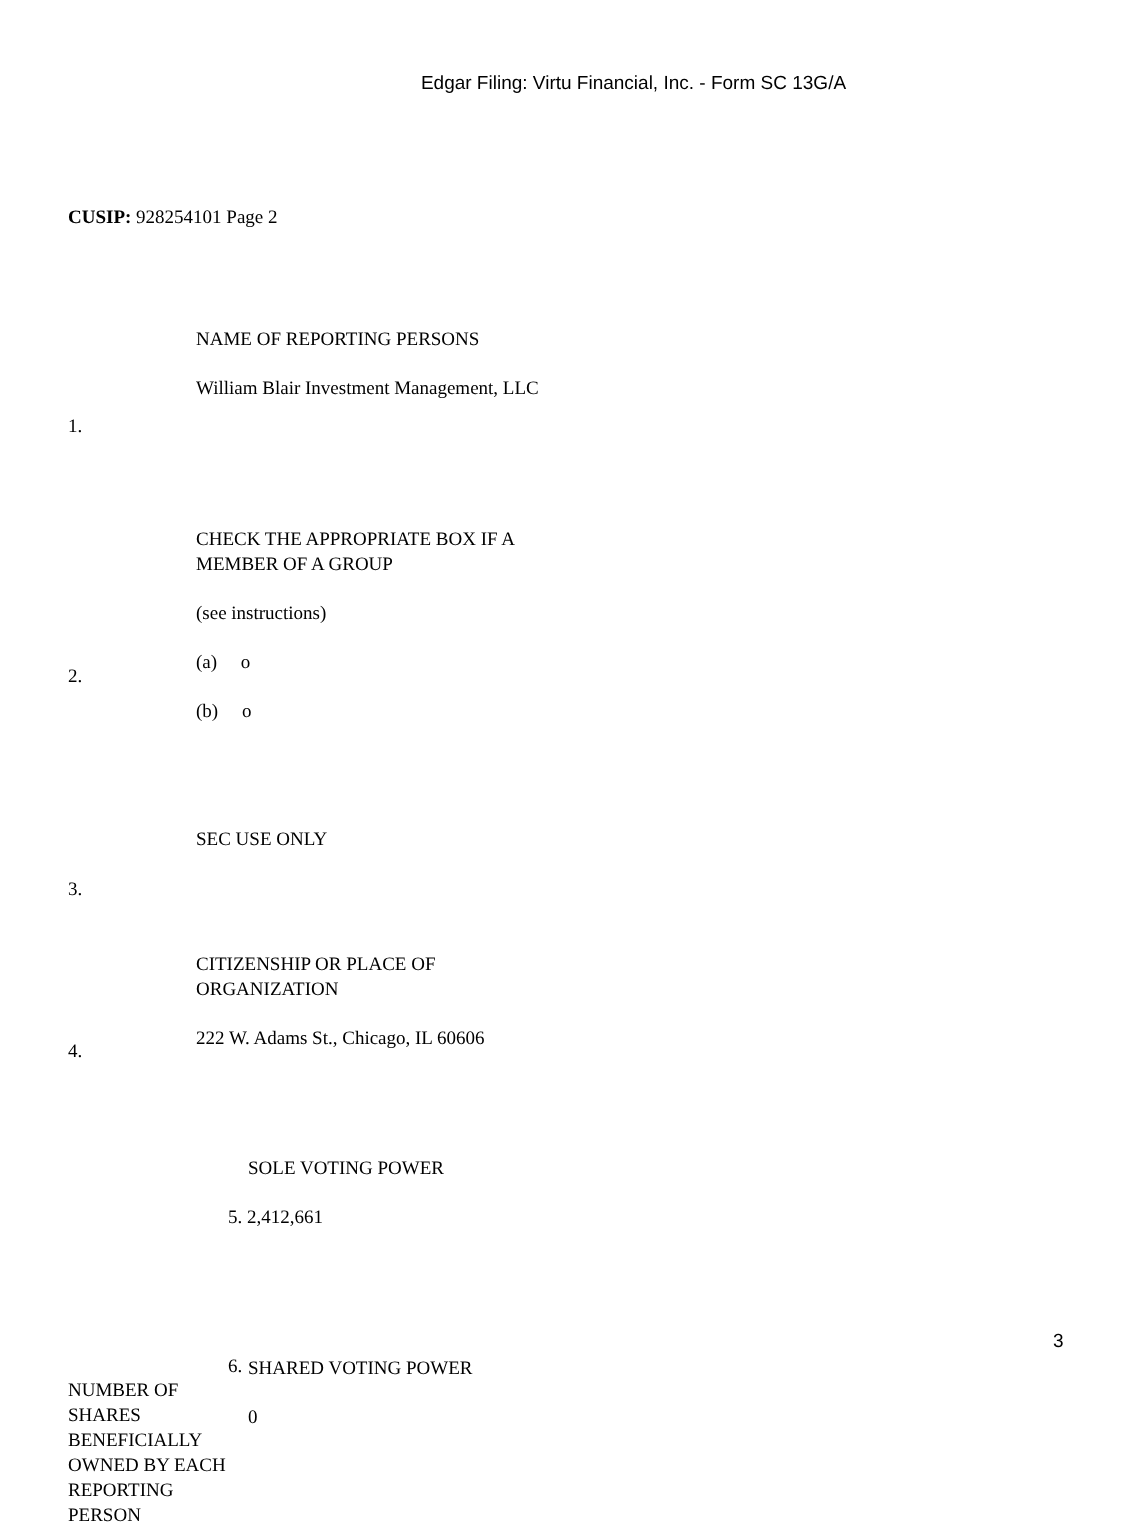Edgar Filing: Virtu Financial, Inc. - Form SC 13G/A
CUSIP: 928254101 Page 2
| 1. | NAME OF REPORTING PERSONS William Blair Investment Management, LLC |
| 2. | CHECK THE APPROPRIATE BOX IF A MEMBER OF A GROUP (see instructions) (a) o (b) o |
| 3. | SEC USE ONLY |
| 4. | CITIZENSHIP OR PLACE OF ORGANIZATION 222 W. Adams St., Chicago, IL 60606 |
| | | SOLE VOTING POWER 5. 2,412,661 |
| NUMBER OF SHARES BENEFICIALLY OWNED BY EACH REPORTING PERSON | 6. | SHARED VOTING POWER 0 |
3